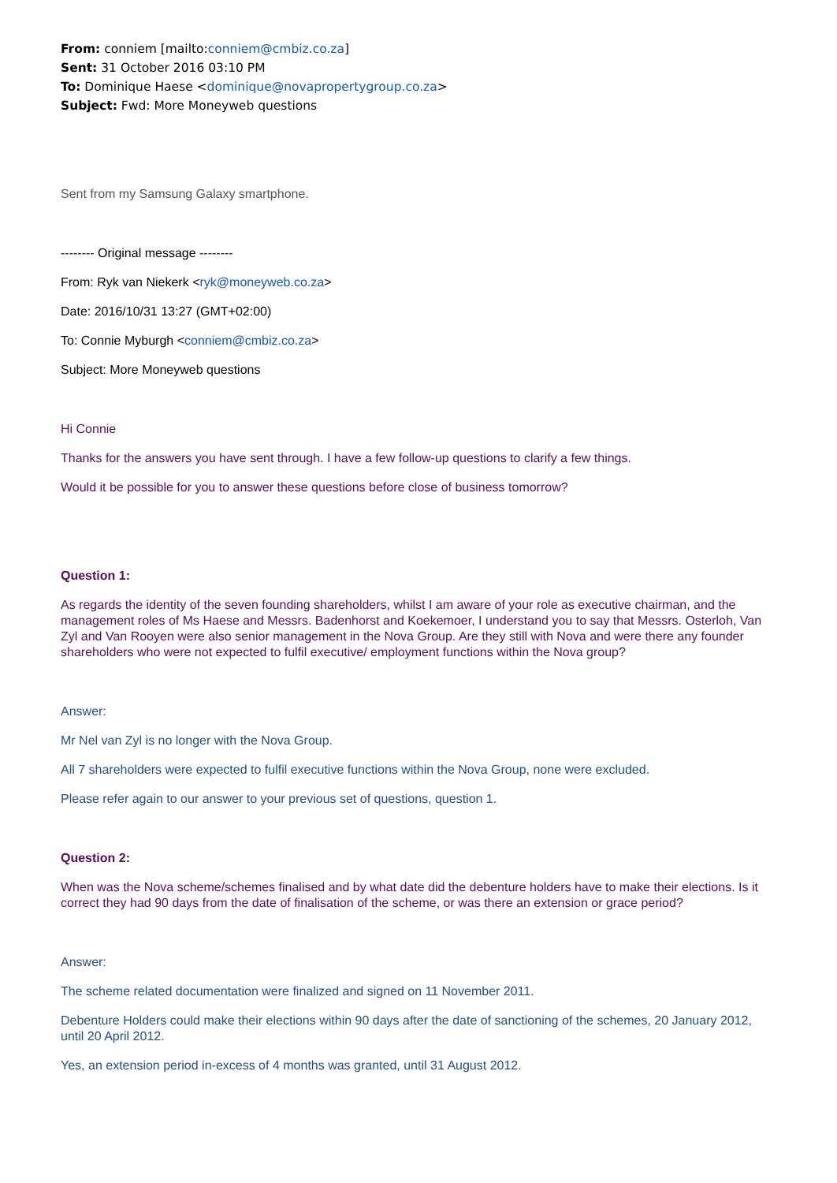From: conniem [mailto:conniem@cmbiz.co.za]
Sent: 31 October 2016 03:10 PM
To: Dominique Haese <dominique@novapropertygroup.co.za>
Subject: Fwd: More Moneyweb questions
Sent from my Samsung Galaxy smartphone.
-------- Original message --------
From: Ryk van Niekerk <ryk@moneyweb.co.za>
Date: 2016/10/31 13:27 (GMT+02:00)
To: Connie Myburgh <conniem@cmbiz.co.za>
Subject: More Moneyweb questions
Hi Connie
Thanks for the answers you have sent through. I have a few follow-up questions to clarify a few things.
Would it be possible for you to answer these questions before close of business tomorrow?
Question 1:
As regards the identity of the seven founding shareholders, whilst I am aware of your role as executive chairman, and the management roles of Ms Haese and Messrs. Badenhorst and Koekemoer, I understand you to say that Messrs. Osterloh, Van Zyl and Van Rooyen were also senior management in the Nova Group. Are they still with Nova and were there any founder shareholders who were not expected to fulfil executive/ employment functions within the Nova group?
Answer:
Mr Nel van Zyl is no longer with the Nova Group.
All 7 shareholders were expected to fulfil executive functions within the Nova Group, none were excluded.
Please refer again to our answer to your previous set of questions, question 1.
Question 2:
When was the Nova scheme/schemes finalised and by what date did the debenture holders have to make their elections. Is it correct they had 90 days from the date of finalisation of the scheme, or was there an extension or grace period?
Answer:
The scheme related documentation were finalized and signed on 11 November 2011.
Debenture Holders could make their elections within 90 days after the date of sanctioning of the schemes, 20 January 2012, until 20 April 2012.
Yes, an extension period in-excess of 4 months was granted, until 31 August 2012.